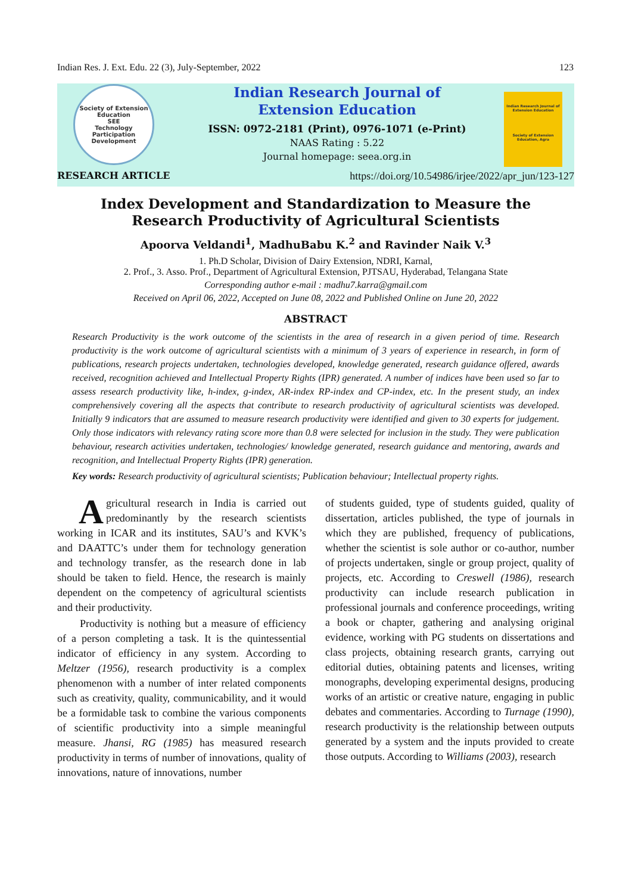Indian Res. J. Ext. Edu. 22 (3), July-September, 2022 123
Society of Extension Education
SEE
Technology Participation Development
Indian Research Journal of
Extension Education
ISSN: 0972-2181 (Print), 0976-1071 (e-Print)
NAAS Rating : 5.22
Journal homepage: seea.org.in
Indian Research Journal of Extension Education
Society of Extension Education, Agra
RESEARCH ARTICLE https://doi.org/10.54986/irjee/2022/apr_jun/123-127
Index Development and Standardization to Measure the
Research Productivity of Agricultural Scientists
Apoorva Veldandi<sup>1</sup>, MadhuBabu K.<sup>2</sup> and Ravinder Naik V.<sup>3</sup>
1. Ph.D Scholar, Division of Dairy Extension, NDRI, Karnal,
2. Prof., 3. Asso. Prof., Department of Agricultural Extension, PJTSAU, Hyderabad, Telangana State
Corresponding author e-mail : madhu7.karra@gmail.com
Received on April 06, 2022, Accepted on June 08, 2022 and Published Online on June 20, 2022
ABSTRACT
Research Productivity is the work outcome of the scientists in the area of research in a given period of time. Research productivity is the work outcome of agricultural scientists with a minimum of 3 years of experience in research, in form of publications, research projects undertaken, technologies developed, knowledge generated, research guidance offered, awards received, recognition achieved and Intellectual Property Rights (IPR) generated. A number of indices have been used so far to assess research productivity like, h-index, g-index, AR-index RP-index and CP-index, etc. In the present study, an index comprehensively covering all the aspects that contribute to research productivity of agricultural scientists was developed. Initially 9 indicators that are assumed to measure research productivity were identified and given to 30 experts for judgement. Only those indicators with relevancy rating score more than 0.8 were selected for inclusion in the study. They were publication behaviour, research activities undertaken, technologies/ knowledge generated, research guidance and mentoring, awards and recognition, and Intellectual Property Rights (IPR) generation.
Key words: Research productivity of agricultural scientists; Publication behaviour; Intellectual property rights.
Agricultural research in India is carried out predominantly by the research scientists working in ICAR and its institutes, SAU’s and KVK’s and DAATTC’s under them for technology generation and technology transfer, as the research done in lab should be taken to field. Hence, the research is mainly dependent on the competency of agricultural scientists and their productivity.
Productivity is nothing but a measure of efficiency of a person completing a task. It is the quintessential indicator of efficiency in any system. According to Meltzer (1956), research productivity is a complex phenomenon with a number of inter related components such as creativity, quality, communicability, and it would be a formidable task to combine the various components of scientific productivity into a simple meaningful measure. Jhansi, RG (1985) has measured research productivity in terms of number of innovations, quality of innovations, nature of innovations, number
of students guided, type of students guided, quality of dissertation, articles published, the type of journals in which they are published, frequency of publications, whether the scientist is sole author or co-author, number of projects undertaken, single or group project, quality of projects, etc. According to Creswell (1986), research productivity can include research publication in professional journals and conference proceedings, writing a book or chapter, gathering and analysing original evidence, working with PG students on dissertations and class projects, obtaining research grants, carrying out editorial duties, obtaining patents and licenses, writing monographs, developing experimental designs, producing works of an artistic or creative nature, engaging in public debates and commentaries. According to Turnage (1990), research productivity is the relationship between outputs generated by a system and the inputs provided to create those outputs. According to Williams (2003), research